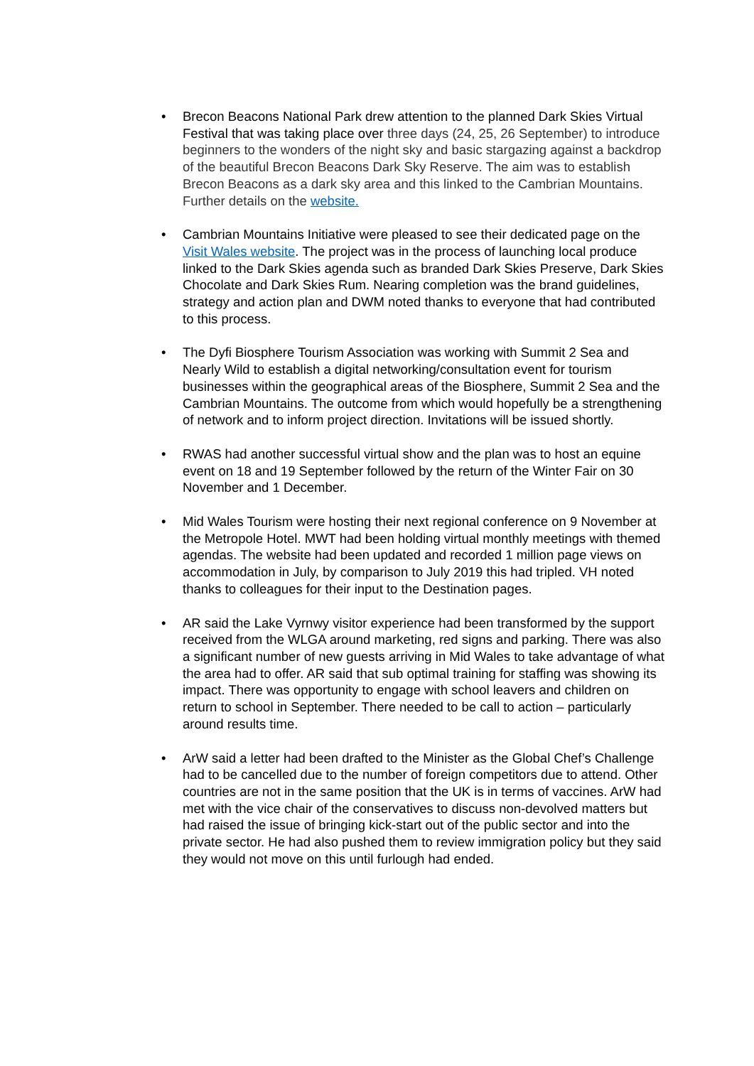• Brecon Beacons National Park drew attention to the planned Dark Skies Virtual Festival that was taking place over three days (24, 25, 26 September) to introduce beginners to the wonders of the night sky and basic stargazing against a backdrop of the beautiful Brecon Beacons Dark Sky Reserve. The aim was to establish Brecon Beacons as a dark sky area and this linked to the Cambrian Mountains. Further details on the website.
• Cambrian Mountains Initiative were pleased to see their dedicated page on the Visit Wales website. The project was in the process of launching local produce linked to the Dark Skies agenda such as branded Dark Skies Preserve, Dark Skies Chocolate and Dark Skies Rum. Nearing completion was the brand guidelines, strategy and action plan and DWM noted thanks to everyone that had contributed to this process.
• The Dyfi Biosphere Tourism Association was working with Summit 2 Sea and Nearly Wild to establish a digital networking/consultation event for tourism businesses within the geographical areas of the Biosphere, Summit 2 Sea and the Cambrian Mountains. The outcome from which would hopefully be a strengthening of network and to inform project direction. Invitations will be issued shortly.
• RWAS had another successful virtual show and the plan was to host an equine event on 18 and 19 September followed by the return of the Winter Fair on 30 November and 1 December.
• Mid Wales Tourism were hosting their next regional conference on 9 November at the Metropole Hotel. MWT had been holding virtual monthly meetings with themed agendas. The website had been updated and recorded 1 million page views on accommodation in July, by comparison to July 2019 this had tripled. VH noted thanks to colleagues for their input to the Destination pages.
• AR said the Lake Vyrnwy visitor experience had been transformed by the support received from the WLGA around marketing, red signs and parking. There was also a significant number of new guests arriving in Mid Wales to take advantage of what the area had to offer. AR said that sub optimal training for staffing was showing its impact. There was opportunity to engage with school leavers and children on return to school in September. There needed to be call to action – particularly around results time.
• ArW said a letter had been drafted to the Minister as the Global Chef’s Challenge had to be cancelled due to the number of foreign competitors due to attend. Other countries are not in the same position that the UK is in terms of vaccines. ArW had met with the vice chair of the conservatives to discuss non-devolved matters but had raised the issue of bringing kick-start out of the public sector and into the private sector. He had also pushed them to review immigration policy but they said they would not move on this until furlough had ended.